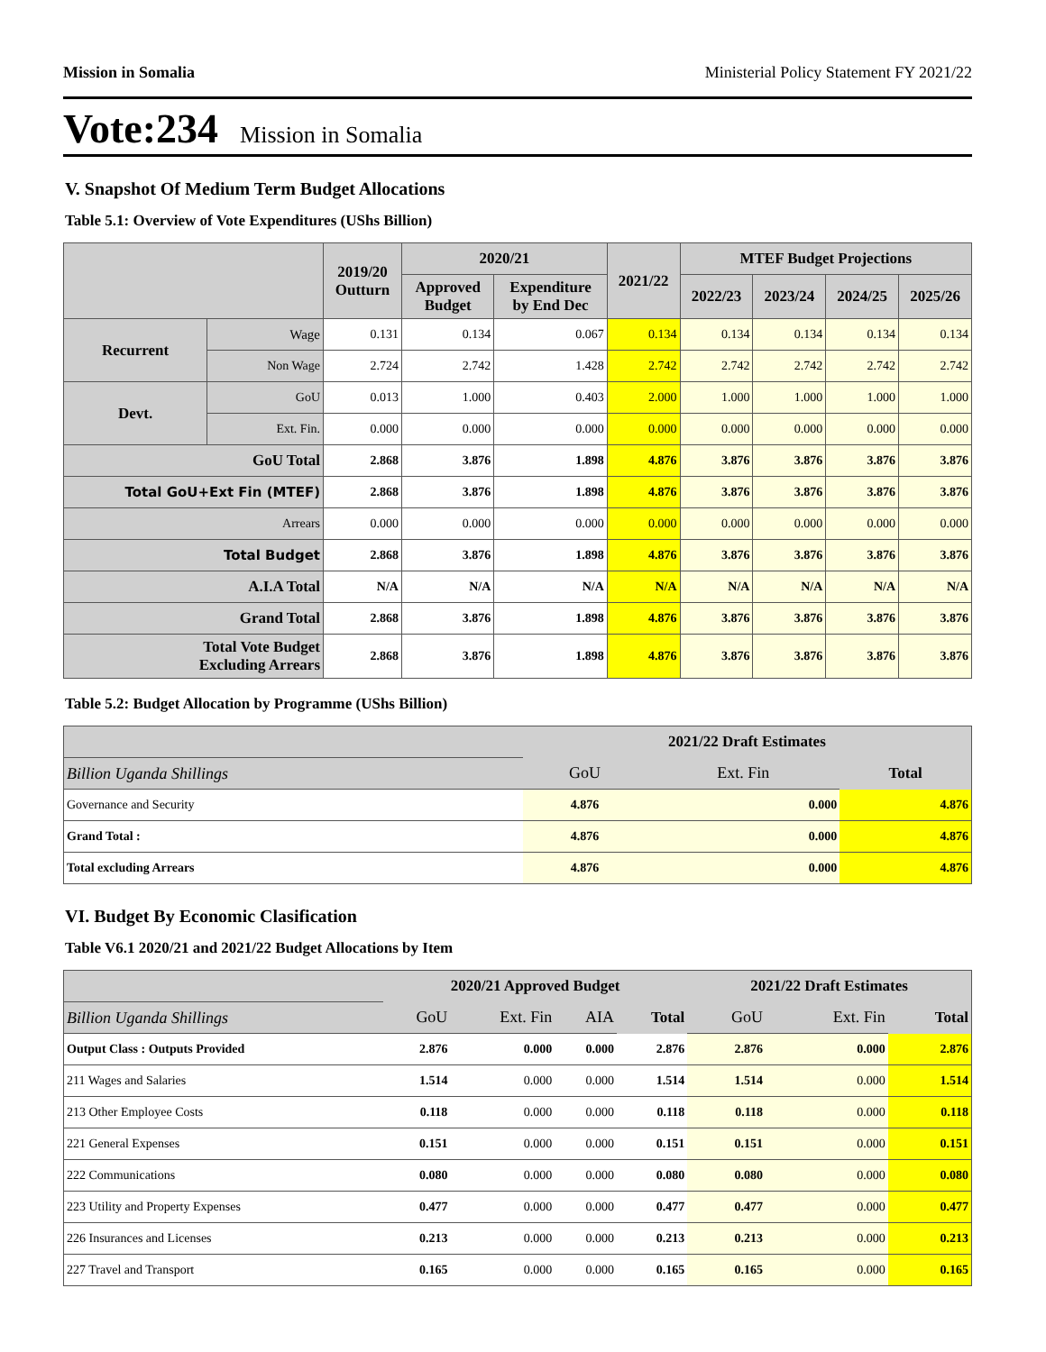Mission in Somalia Ministerial Policy Statement FY 2021/22
Vote:234 Mission in Somalia
V. Snapshot Of Medium Term Budget Allocations
Table 5.1: Overview of Vote Expenditures (UShs Billion)
| | | 2019/20 Outturn | 2020/21 | | 2021/22 | MTEF Budget Projections | | | |
| --- | --- | --- | --- | --- | --- | --- | --- | --- | --- |
| | | | Approved Budget | Expenditure by End Dec | | 2022/23 | 2023/24 | 2024/25 | 2025/26 |
| Recurrent | Wage | 0.131 | 0.134 | 0.067 | 0.134 | 0.134 | 0.134 | 0.134 | 0.134 |
| | Non Wage | 2.724 | 2.742 | 1.428 | 2.742 | 2.742 | 2.742 | 2.742 | 2.742 |
| Devt. | GoU | 0.013 | 1.000 | 0.403 | 2.000 | 1.000 | 1.000 | 1.000 | 1.000 |
| | Ext. Fin. | 0.000 | 0.000 | 0.000 | 0.000 | 0.000 | 0.000 | 0.000 | 0.000 |
| GoU Total | | 2.868 | 3.876 | 1.898 | 4.876 | 3.876 | 3.876 | 3.876 | 3.876 |
| Total GoU+Ext Fin (MTEF) | | 2.868 | 3.876 | 1.898 | 4.876 | 3.876 | 3.876 | 3.876 | 3.876 |
| Arrears | | 0.000 | 0.000 | 0.000 | 0.000 | 0.000 | 0.000 | 0.000 | 0.000 |
| Total Budget | | 2.868 | 3.876 | 1.898 | 4.876 | 3.876 | 3.876 | 3.876 | 3.876 |
| A.I.A Total | | N/A | N/A | N/A | N/A | N/A | N/A | N/A | N/A |
| Grand Total | | 2.868 | 3.876 | 1.898 | 4.876 | 3.876 | 3.876 | 3.876 | 3.876 |
| Total Vote Budget Excluding Arrears | | 2.868 | 3.876 | 1.898 | 4.876 | 3.876 | 3.876 | 3.876 | 3.876 |
Table 5.2: Budget Allocation by Programme (UShs Billion)
| | 2021/22 Draft Estimates | | |
| Billion Uganda Shillings | GoU | Ext. Fin | Total |
| Governance and Security | 4.876 | 0.000 | 4.876 |
| Grand Total : | 4.876 | 0.000 | 4.876 |
| Total excluding Arrears | 4.876 | 0.000 | 4.876 |
VI. Budget By Economic Clasification
Table V6.1 2020/21 and 2021/22 Budget Allocations by Item
| | 2020/21 Approved Budget | | | | 2021/22 Draft Estimates | | |
| Billion Uganda Shillings | GoU | Ext. Fin | AIA | Total | GoU | Ext. Fin | Total |
| Output Class : Outputs Provided | 2.876 | 0.000 | 0.000 | 2.876 | 2.876 | 0.000 | 2.876 |
| 211 Wages and Salaries | 1.514 | 0.000 | 0.000 | 1.514 | 1.514 | 0.000 | 1.514 |
| 213 Other Employee Costs | 0.118 | 0.000 | 0.000 | 0.118 | 0.118 | 0.000 | 0.118 |
| 221 General Expenses | 0.151 | 0.000 | 0.000 | 0.151 | 0.151 | 0.000 | 0.151 |
| 222 Communications | 0.080 | 0.000 | 0.000 | 0.080 | 0.080 | 0.000 | 0.080 |
| 223 Utility and Property Expenses | 0.477 | 0.000 | 0.000 | 0.477 | 0.477 | 0.000 | 0.477 |
| 226 Insurances and Licenses | 0.213 | 0.000 | 0.000 | 0.213 | 0.213 | 0.000 | 0.213 |
| 227 Travel and Transport | 0.165 | 0.000 | 0.000 | 0.165 | 0.165 | 0.000 | 0.165 |